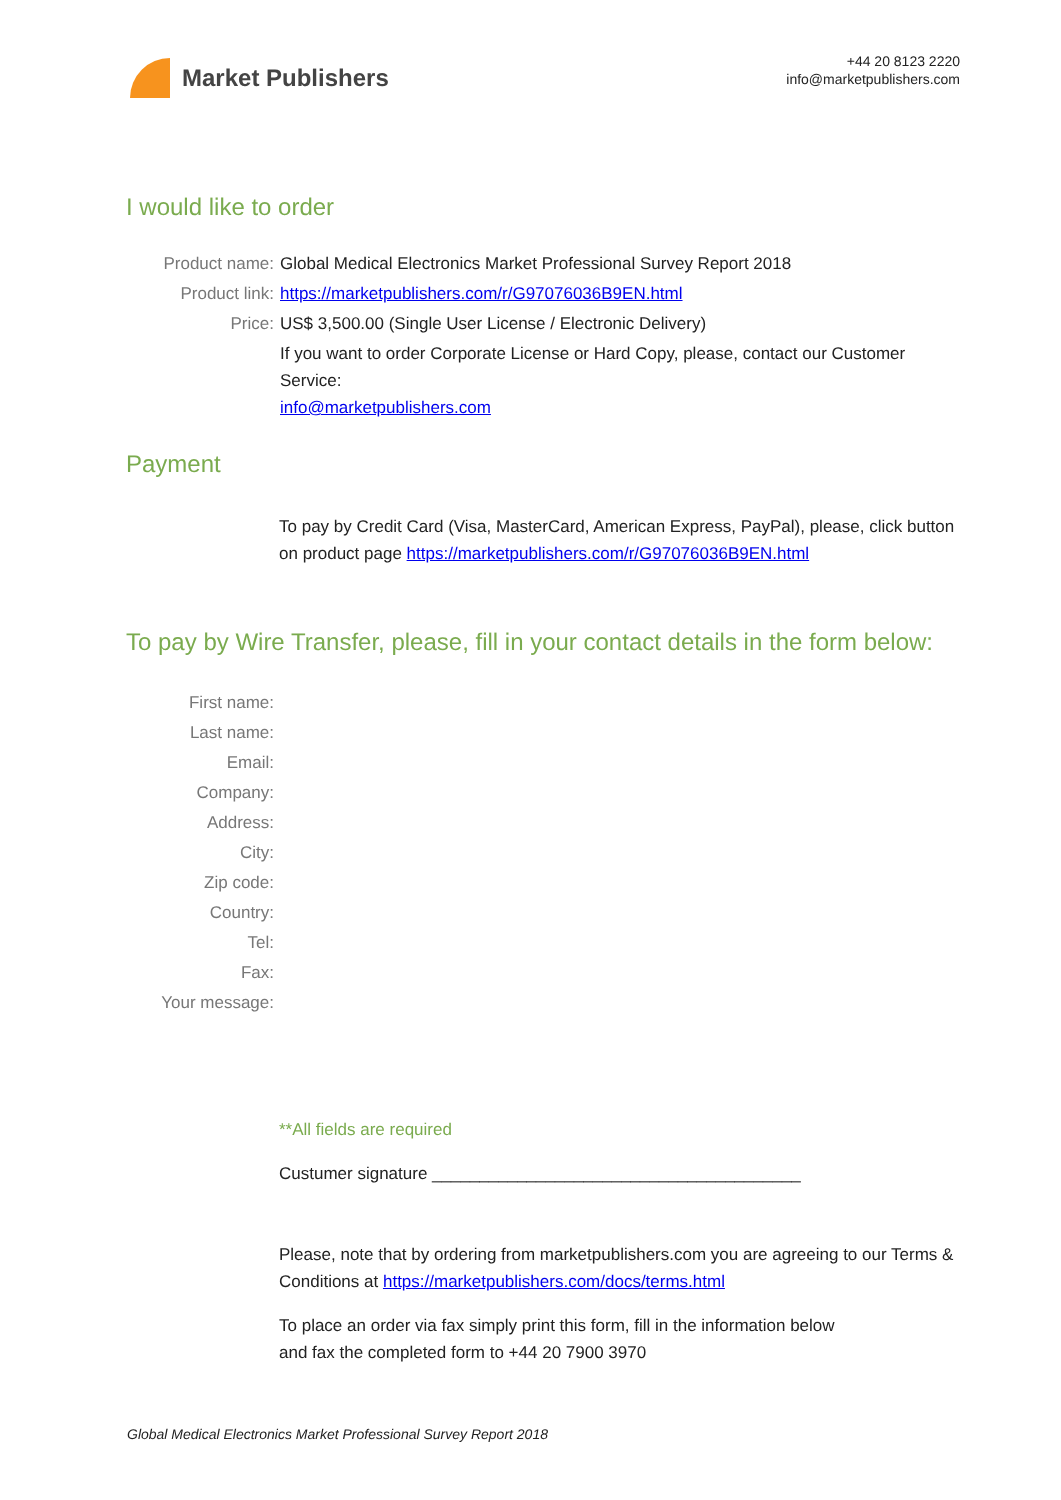Market Publishers
+44 20 8123 2220
info@marketpublishers.com
I would like to order
Product name: Global Medical Electronics Market Professional Survey Report 2018
Product link: https://marketpublishers.com/r/G97076036B9EN.html
Price: US$ 3,500.00 (Single User License / Electronic Delivery)
If you want to order Corporate License or Hard Copy, please, contact our Customer Service:
info@marketpublishers.com
Payment
To pay by Credit Card (Visa, MasterCard, American Express, PayPal), please, click button on product page https://marketpublishers.com/r/G97076036B9EN.html
To pay by Wire Transfer, please, fill in your contact details in the form below:
First name:
Last name:
Email:
Company:
Address:
City:
Zip code:
Country:
Tel:
Fax:
Your message:
**All fields are required
Custumer signature _______________________________________
Please, note that by ordering from marketpublishers.com you are agreeing to our Terms & Conditions at https://marketpublishers.com/docs/terms.html
To place an order via fax simply print this form, fill in the information below
and fax the completed form to +44 20 7900 3970
Global Medical Electronics Market Professional Survey Report 2018